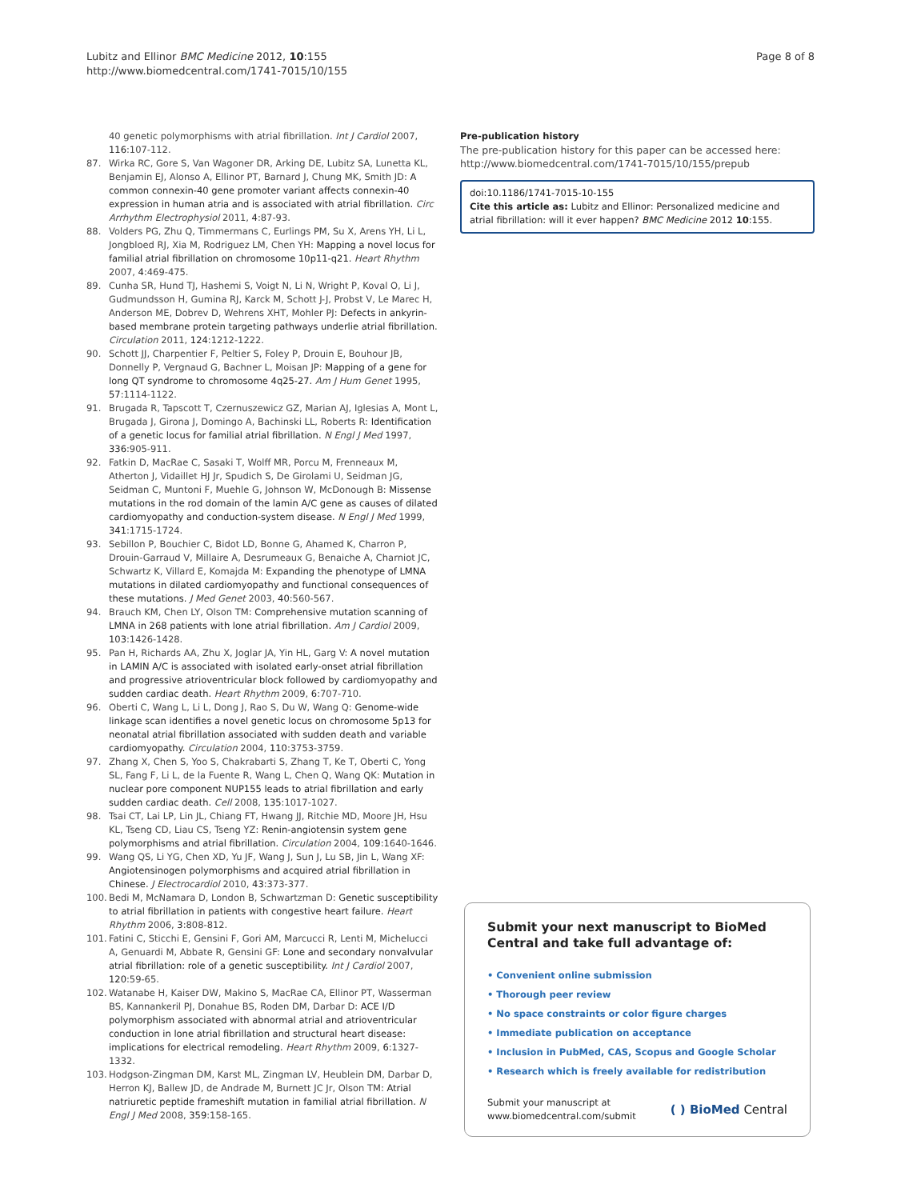Lubitz and Ellinor BMC Medicine 2012, 10:155
http://www.biomedcentral.com/1741-7015/10/155
Page 8 of 8
40 genetic polymorphisms with atrial fibrillation. Int J Cardiol 2007, 116:107-112.
87. Wirka RC, Gore S, Van Wagoner DR, Arking DE, Lubitz SA, Lunetta KL, Benjamin EJ, Alonso A, Ellinor PT, Barnard J, Chung MK, Smith JD: A common connexin-40 gene promoter variant affects connexin-40 expression in human atria and is associated with atrial fibrillation. Circ Arrhythm Electrophysiol 2011, 4:87-93.
88. Volders PG, Zhu Q, Timmermans C, Eurlings PM, Su X, Arens YH, Li L, Jongbloed RJ, Xia M, Rodriguez LM, Chen YH: Mapping a novel locus for familial atrial fibrillation on chromosome 10p11-q21. Heart Rhythm 2007, 4:469-475.
89. Cunha SR, Hund TJ, Hashemi S, Voigt N, Li N, Wright P, Koval O, Li J, Gudmundsson H, Gumina RJ, Karck M, Schott J-J, Probst V, Le Marec H, Anderson ME, Dobrev D, Wehrens XHT, Mohler PJ: Defects in ankyrin-based membrane protein targeting pathways underlie atrial fibrillation. Circulation 2011, 124:1212-1222.
90. Schott JJ, Charpentier F, Peltier S, Foley P, Drouin E, Bouhour JB, Donnelly P, Vergnaud G, Bachner L, Moisan JP: Mapping of a gene for long QT syndrome to chromosome 4q25-27. Am J Hum Genet 1995, 57:1114-1122.
91. Brugada R, Tapscott T, Czernuszewicz GZ, Marian AJ, Iglesias A, Mont L, Brugada J, Girona J, Domingo A, Bachinski LL, Roberts R: Identification of a genetic locus for familial atrial fibrillation. N Engl J Med 1997, 336:905-911.
92. Fatkin D, MacRae C, Sasaki T, Wolff MR, Porcu M, Frenneaux M, Atherton J, Vidaillet HJ Jr, Spudich S, De Girolami U, Seidman JG, Seidman C, Muntoni F, Muehle G, Johnson W, McDonough B: Missense mutations in the rod domain of the lamin A/C gene as causes of dilated cardiomyopathy and conduction-system disease. N Engl J Med 1999, 341:1715-1724.
93. Sebillon P, Bouchier C, Bidot LD, Bonne G, Ahamed K, Charron P, Drouin-Garraud V, Millaire A, Desrumeaux G, Benaiche A, Charniot JC, Schwartz K, Villard E, Komajda M: Expanding the phenotype of LMNA mutations in dilated cardiomyopathy and functional consequences of these mutations. J Med Genet 2003, 40:560-567.
94. Brauch KM, Chen LY, Olson TM: Comprehensive mutation scanning of LMNA in 268 patients with lone atrial fibrillation. Am J Cardiol 2009, 103:1426-1428.
95. Pan H, Richards AA, Zhu X, Joglar JA, Yin HL, Garg V: A novel mutation in LAMIN A/C is associated with isolated early-onset atrial fibrillation and progressive atrioventricular block followed by cardiomyopathy and sudden cardiac death. Heart Rhythm 2009, 6:707-710.
96. Oberti C, Wang L, Li L, Dong J, Rao S, Du W, Wang Q: Genome-wide linkage scan identifies a novel genetic locus on chromosome 5p13 for neonatal atrial fibrillation associated with sudden death and variable cardiomyopathy. Circulation 2004, 110:3753-3759.
97. Zhang X, Chen S, Yoo S, Chakrabarti S, Zhang T, Ke T, Oberti C, Yong SL, Fang F, Li L, de la Fuente R, Wang L, Chen Q, Wang QK: Mutation in nuclear pore component NUP155 leads to atrial fibrillation and early sudden cardiac death. Cell 2008, 135:1017-1027.
98. Tsai CT, Lai LP, Lin JL, Chiang FT, Hwang JJ, Ritchie MD, Moore JH, Hsu KL, Tseng CD, Liau CS, Tseng YZ: Renin-angiotensin system gene polymorphisms and atrial fibrillation. Circulation 2004, 109:1640-1646.
99. Wang QS, Li YG, Chen XD, Yu JF, Wang J, Sun J, Lu SB, Jin L, Wang XF: Angiotensinogen polymorphisms and acquired atrial fibrillation in Chinese. J Electrocardiol 2010, 43:373-377.
100. Bedi M, McNamara D, London B, Schwartzman D: Genetic susceptibility to atrial fibrillation in patients with congestive heart failure. Heart Rhythm 2006, 3:808-812.
101. Fatini C, Sticchi E, Gensini F, Gori AM, Marcucci R, Lenti M, Michelucci A, Genuardi M, Abbate R, Gensini GF: Lone and secondary nonvalvular atrial fibrillation: role of a genetic susceptibility. Int J Cardiol 2007, 120:59-65.
102. Watanabe H, Kaiser DW, Makino S, MacRae CA, Ellinor PT, Wasserman BS, Kannankeril PJ, Donahue BS, Roden DM, Darbar D: ACE I/D polymorphism associated with abnormal atrial and atrioventricular conduction in lone atrial fibrillation and structural heart disease: implications for electrical remodeling. Heart Rhythm 2009, 6:1327-1332.
103. Hodgson-Zingman DM, Karst ML, Zingman LV, Heublein DM, Darbar D, Herron KJ, Ballew JD, de Andrade M, Burnett JC Jr, Olson TM: Atrial natriuretic peptide frameshift mutation in familial atrial fibrillation. N Engl J Med 2008, 359:158-165.
Pre-publication history
The pre-publication history for this paper can be accessed here:
http://www.biomedcentral.com/1741-7015/10/155/prepub
doi:10.1186/1741-7015-10-155
Cite this article as: Lubitz and Ellinor: Personalized medicine and atrial fibrillation: will it ever happen? BMC Medicine 2012 10:155.
Submit your next manuscript to BioMed Central and take full advantage of:
• Convenient online submission
• Thorough peer review
• No space constraints or color figure charges
• Immediate publication on acceptance
• Inclusion in PubMed, CAS, Scopus and Google Scholar
• Research which is freely available for redistribution
Submit your manuscript at
www.biomedcentral.com/submit
( ) BioMed Central